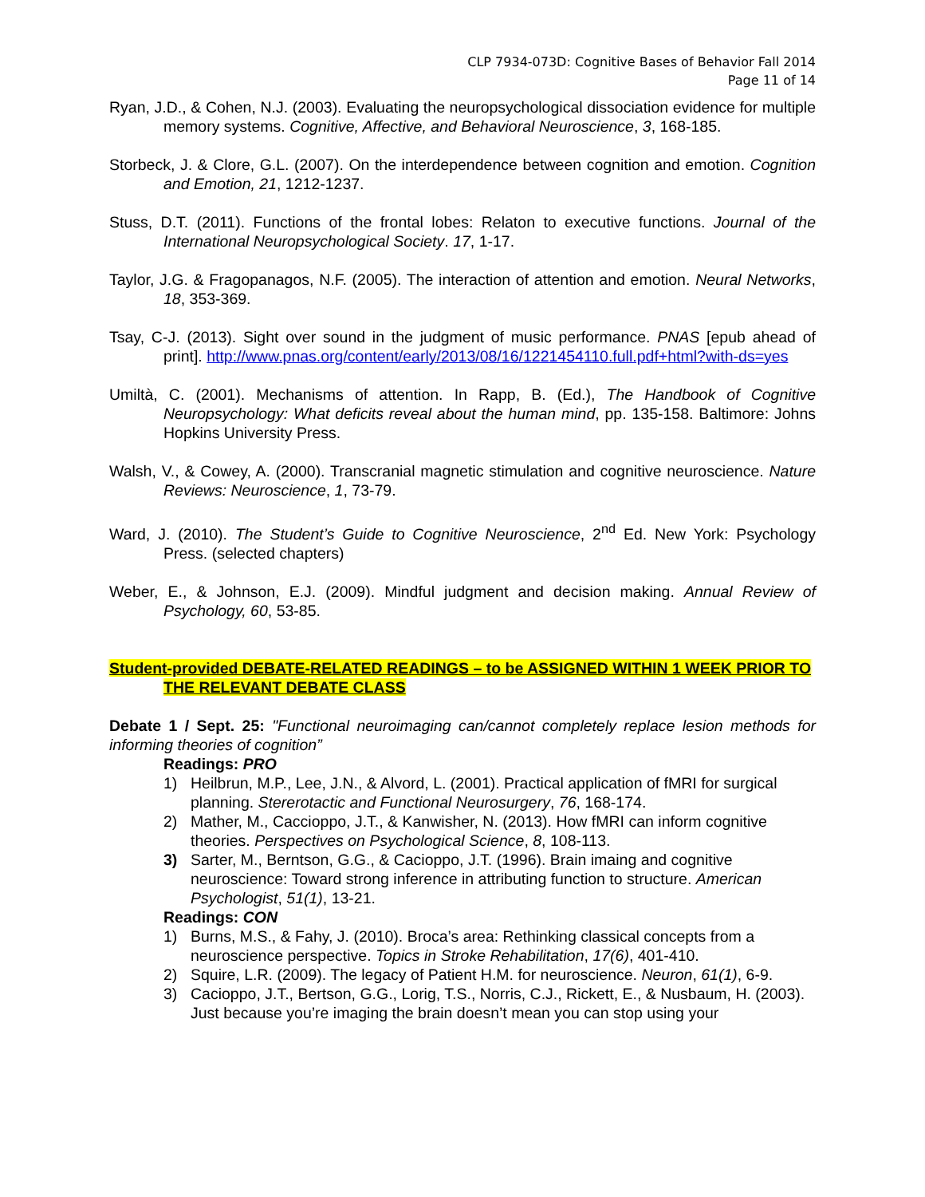CLP 7934-073D: Cognitive Bases of Behavior Fall 2014
Page 11 of 14
Ryan, J.D., & Cohen, N.J. (2003). Evaluating the neuropsychological dissociation evidence for multiple memory systems. Cognitive, Affective, and Behavioral Neuroscience, 3, 168-185.
Storbeck, J. & Clore, G.L. (2007). On the interdependence between cognition and emotion. Cognition and Emotion, 21, 1212-1237.
Stuss, D.T. (2011). Functions of the frontal lobes: Relaton to executive functions. Journal of the International Neuropsychological Society. 17, 1-17.
Taylor, J.G. & Fragopanagos, N.F. (2005). The interaction of attention and emotion. Neural Networks, 18, 353-369.
Tsay, C-J. (2013). Sight over sound in the judgment of music performance. PNAS [epub ahead of print]. http://www.pnas.org/content/early/2013/08/16/1221454110.full.pdf+html?with-ds=yes
Umiltà, C. (2001). Mechanisms of attention. In Rapp, B. (Ed.), The Handbook of Cognitive Neuropsychology: What deficits reveal about the human mind, pp. 135-158. Baltimore: Johns Hopkins University Press.
Walsh, V., & Cowey, A. (2000). Transcranial magnetic stimulation and cognitive neuroscience. Nature Reviews: Neuroscience, 1, 73-79.
Ward, J. (2010). The Student’s Guide to Cognitive Neuroscience, 2<sup>nd</sup> Ed. New York: Psychology Press. (selected chapters)
Weber, E., & Johnson, E.J. (2009). Mindful judgment and decision making. Annual Review of Psychology, 60, 53-85.
Student-provided DEBATE-RELATED READINGS – to be ASSIGNED WITHIN 1 WEEK PRIOR TO THE RELEVANT DEBATE CLASS
Debate 1 / Sept. 25: "Functional neuroimaging can/cannot completely replace lesion methods for informing theories of cognition”
Readings: PRO
1) Heilbrun, M.P., Lee, J.N., & Alvord, L. (2001). Practical application of fMRI for surgical planning. Stererotactic and Functional Neurosurgery, 76, 168-174.
2) Mather, M., Caccioppo, J.T., & Kanwisher, N. (2013). How fMRI can inform cognitive theories. Perspectives on Psychological Science, 8, 108-113.
3) Sarter, M., Berntson, G.G., & Cacioppo, J.T. (1996). Brain imaing and cognitive neuroscience: Toward strong inference in attributing function to structure. American Psychologist, 51(1), 13-21.
Readings: CON
1) Burns, M.S., & Fahy, J. (2010). Broca’s area: Rethinking classical concepts from a neuroscience perspective. Topics in Stroke Rehabilitation, 17(6), 401-410.
2) Squire, L.R. (2009). The legacy of Patient H.M. for neuroscience. Neuron, 61(1), 6-9.
3) Cacioppo, J.T., Bertson, G.G., Lorig, T.S., Norris, C.J., Rickett, E., & Nusbaum, H. (2003). Just because you’re imaging the brain doesn’t mean you can stop using your